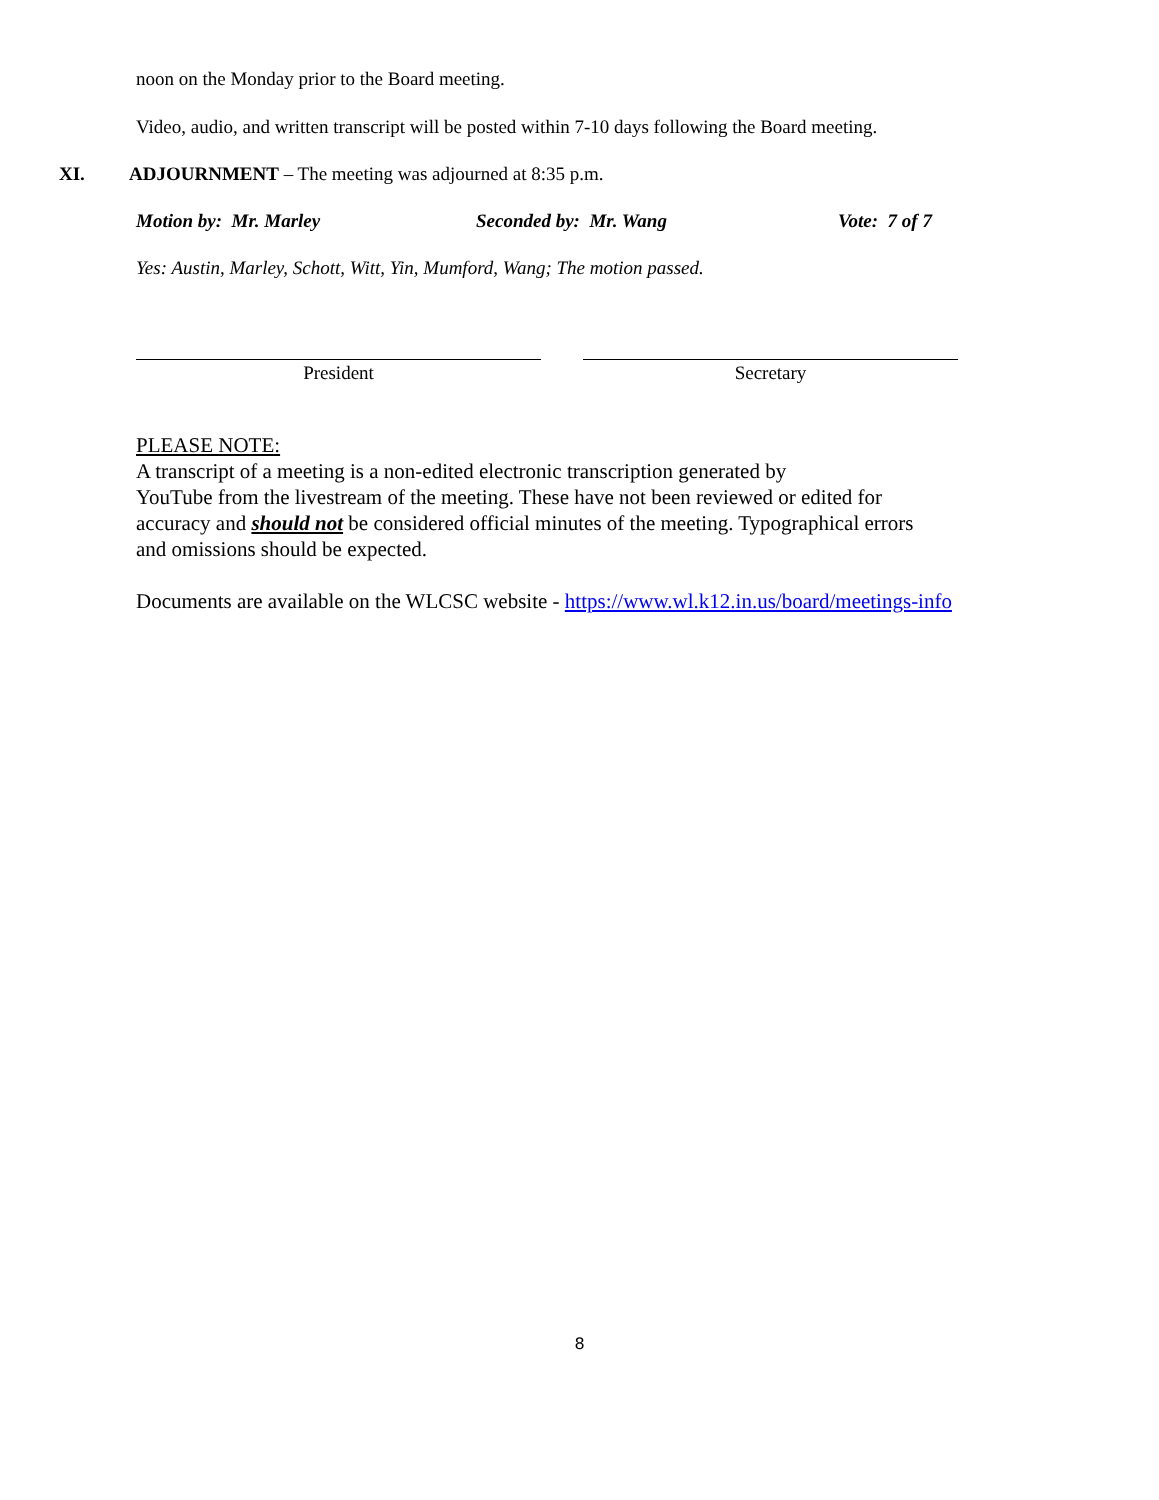noon on the Monday prior to the Board meeting.
Video, audio, and written transcript will be posted within 7-10 days following the Board meeting.
XI. ADJOURNMENT – The meeting was adjourned at 8:35 p.m.
Motion by: Mr. Marley Seconded by: Mr. Wang Vote: 7 of 7
Yes: Austin, Marley, Schott, Witt, Yin, Mumford, Wang; The motion passed.
President Secretary
PLEASE NOTE:
A transcript of a meeting is a non-edited electronic transcription generated by
YouTube from the livestream of the meeting. These have not been reviewed or edited for
accuracy and should not be considered official minutes of the meeting. Typographical errors
and omissions should be expected.
Documents are available on the WLCSC website - https://www.wl.k12.in.us/board/meetings-info
8